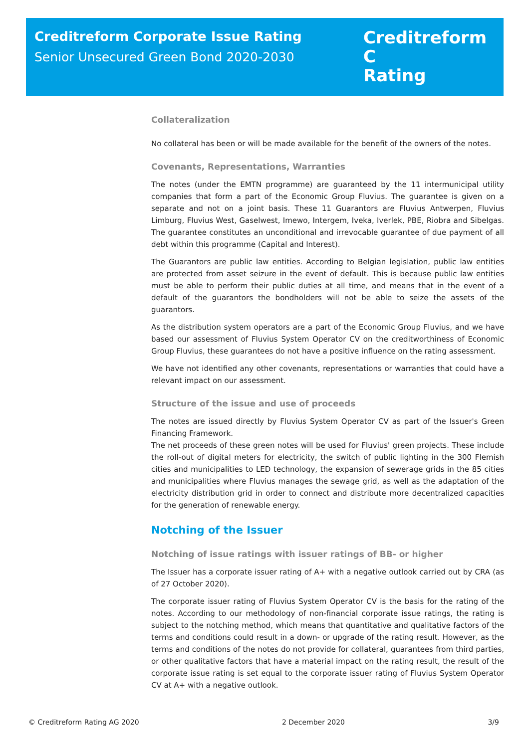Creditreform Corporate Issue Rating
Senior Unsecured Green Bond 2020-2030
Creditreform C
Rating
Collateralization
No collateral has been or will be made available for the benefit of the owners of the notes.
Covenants, Representations, Warranties
The notes (under the EMTN programme) are guaranteed by the 11 intermunicipal utility companies that form a part of the Economic Group Fluvius. The guarantee is given on a separate and not on a joint basis. These 11 Guarantors are Fluvius Antwerpen, Fluvius Limburg, Fluvius West, Gaselwest, Imewo, Intergem, Iveka, Iverlek, PBE, Riobra and Sibelgas. The guarantee constitutes an unconditional and irrevocable guarantee of due payment of all debt within this programme (Capital and Interest).
The Guarantors are public law entities. According to Belgian legislation, public law entities are protected from asset seizure in the event of default. This is because public law entities must be able to perform their public duties at all time, and means that in the event of a default of the guarantors the bondholders will not be able to seize the assets of the guarantors.
As the distribution system operators are a part of the Economic Group Fluvius, and we have based our assessment of Fluvius System Operator CV on the creditworthiness of Economic Group Fluvius, these guarantees do not have a positive influence on the rating assessment.
We have not identified any other covenants, representations or warranties that could have a relevant impact on our assessment.
Structure of the issue and use of proceeds
The notes are issued directly by Fluvius System Operator CV as part of the Issuer's Green Financing Framework.
The net proceeds of these green notes will be used for Fluvius' green projects. These include the roll-out of digital meters for electricity, the switch of public lighting in the 300 Flemish cities and municipalities to LED technology, the expansion of sewerage grids in the 85 cities and municipalities where Fluvius manages the sewage grid, as well as the adaptation of the electricity distribution grid in order to connect and distribute more decentralized capacities for the generation of renewable energy.
Notching of the Issuer
Notching of issue ratings with issuer ratings of BB- or higher
The Issuer has a corporate issuer rating of A+ with a negative outlook carried out by CRA (as of 27 October 2020).
The corporate issuer rating of Fluvius System Operator CV is the basis for the rating of the notes. According to our methodology of non-financial corporate issue ratings, the rating is subject to the notching method, which means that quantitative and qualitative factors of the terms and conditions could result in a down- or upgrade of the rating result. However, as the terms and conditions of the notes do not provide for collateral, guarantees from third parties, or other qualitative factors that have a material impact on the rating result, the result of the corporate issue rating is set equal to the corporate issuer rating of Fluvius System Operator CV at A+ with a negative outlook.
© Creditreform Rating AG 2020 2 December 2020 3/9